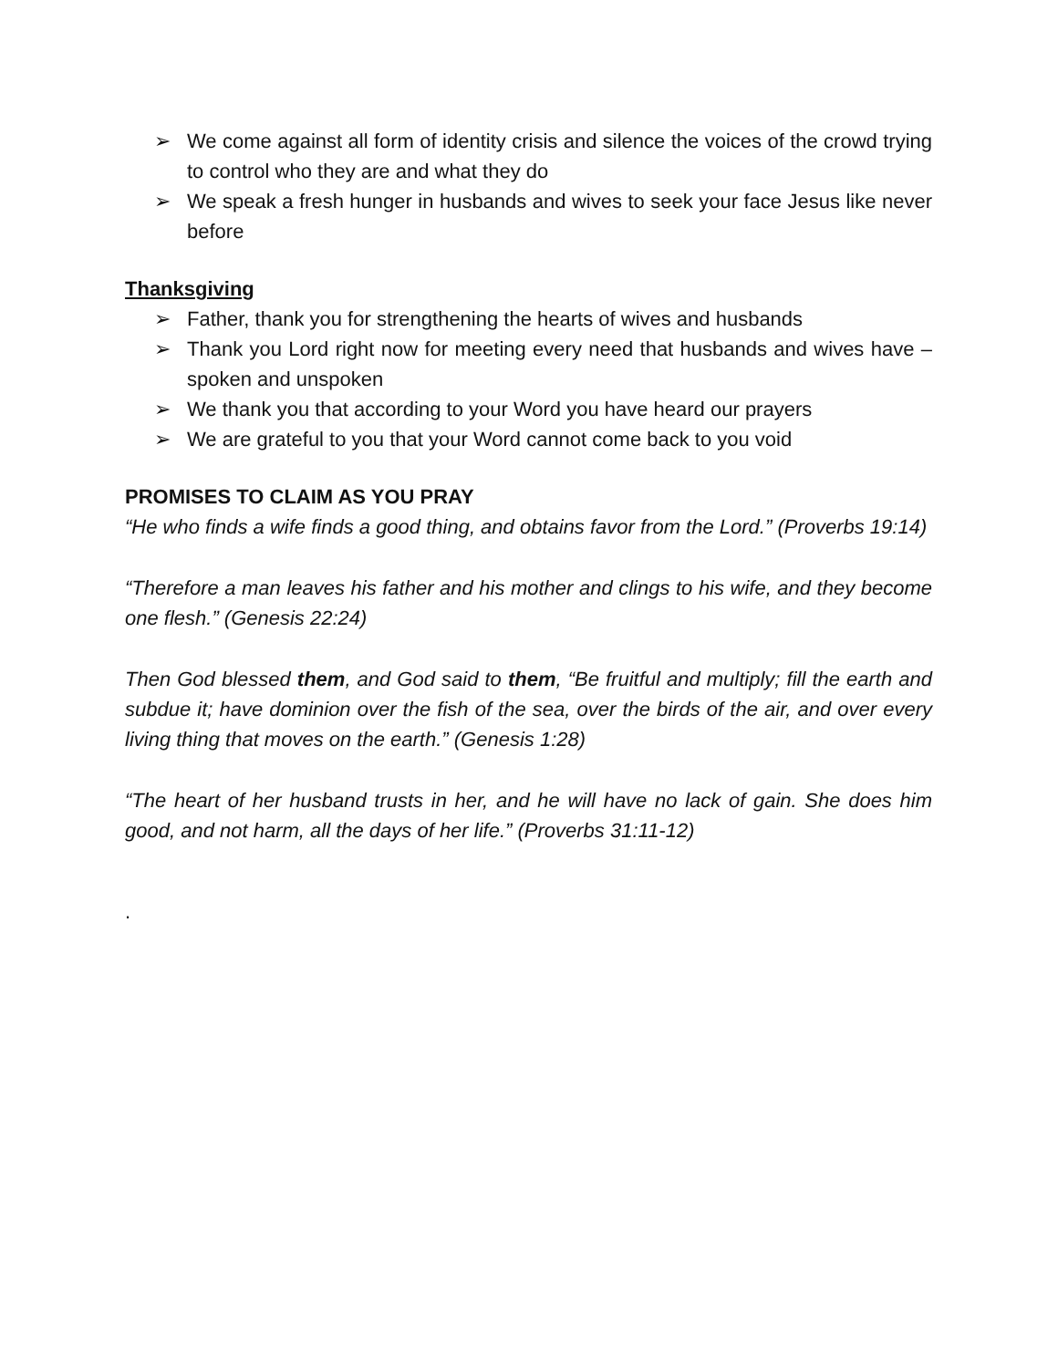➢ We come against all form of identity crisis and silence the voices of the crowd trying to control who they are and what they do
➢ We speak a fresh hunger in husbands and wives to seek your face Jesus like never before
Thanksgiving
➢ Father, thank you for strengthening the hearts of wives and husbands
➢ Thank you Lord right now for meeting every need that husbands and wives have – spoken and unspoken
➢ We thank you that according to your Word you have heard our prayers
➢ We are grateful to you that your Word cannot come back to you void
PROMISES TO CLAIM AS YOU PRAY
“He who finds a wife finds a good thing, and obtains favor from the Lord.” (Proverbs 19:14)
“Therefore a man leaves his father and his mother and clings to his wife, and they become one flesh.” (Genesis 22:24)
Then God blessed them, and God said to them, “Be fruitful and multiply; fill the earth and subdue it; have dominion over the fish of the sea, over the birds of the air, and over every living thing that moves on the earth.” (Genesis 1:28)
“The heart of her husband trusts in her, and he will have no lack of gain. She does him good, and not harm, all the days of her life.” (Proverbs 31:11-12)
.